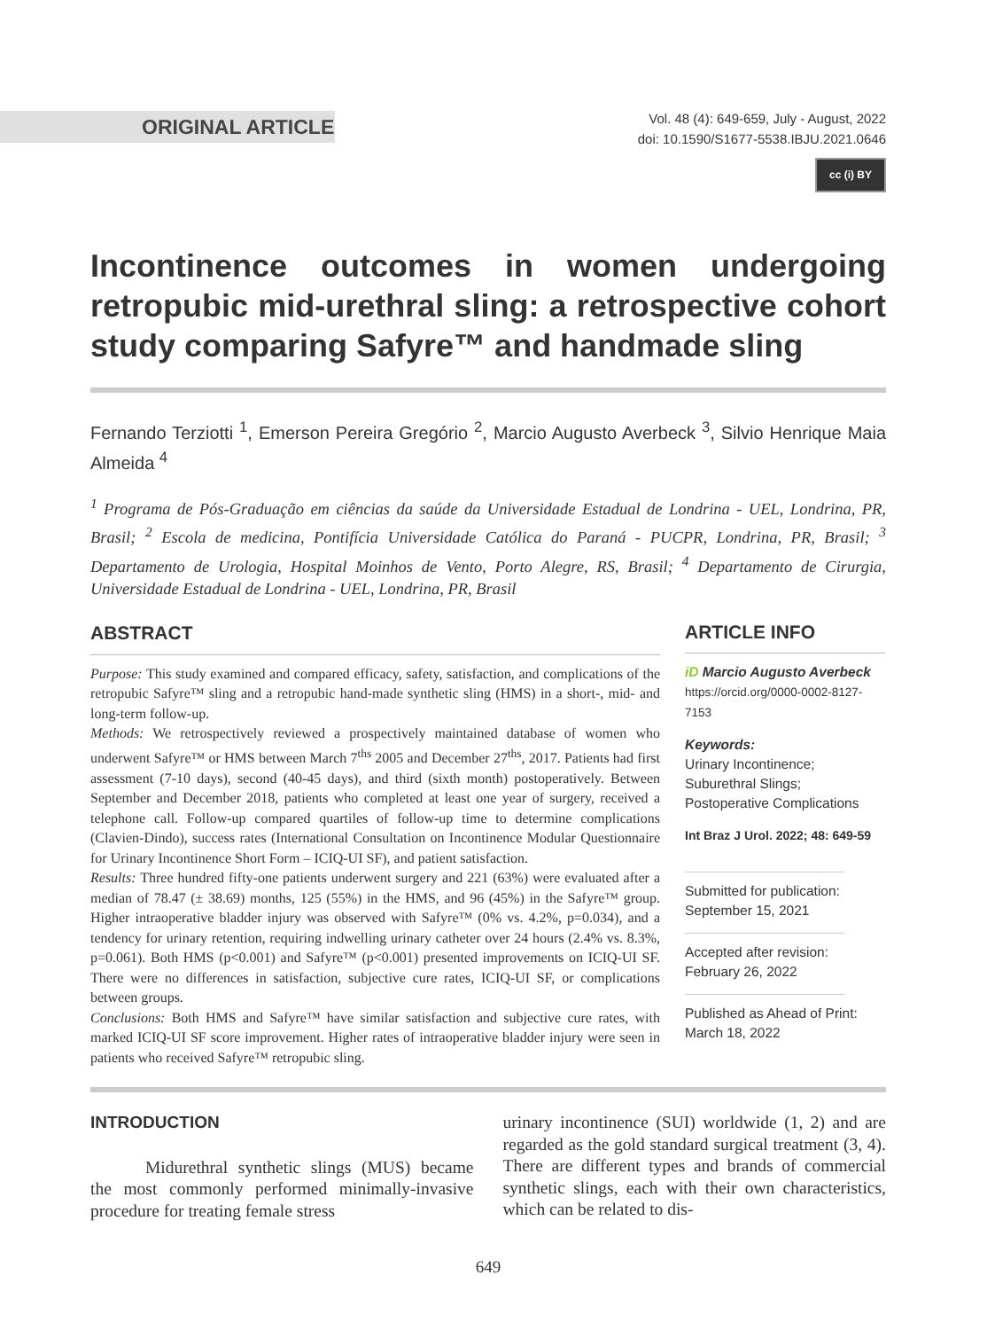ORIGINAL ARTICLE
Vol. 48 (4): 649-659, July - August, 2022
doi: 10.1590/S1677-5538.IBJU.2021.0646
cc (i) BY
Incontinence outcomes in women undergoing retropubic mid-urethral sling: a retrospective cohort study comparing Safyre™ and handmade sling
Fernando Terziotti <sup>1</sup>, Emerson Pereira Gregório <sup>2</sup>, Marcio Augusto Averbeck <sup>3</sup>, Silvio Henrique Maia Almeida <sup>4</sup>
<sup>1</sup> Programa de Pós-Graduação em ciências da saúde da Universidade Estadual de Londrina - UEL, Londrina, PR, Brasil; <sup>2</sup> Escola de medicina, Pontifícia Universidade Católica do Paraná - PUCPR, Londrina, PR, Brasil; <sup>3</sup> Departamento de Urologia, Hospital Moinhos de Vento, Porto Alegre, RS, Brasil; <sup>4</sup> Departamento de Cirurgia, Universidade Estadual de Londrina - UEL, Londrina, PR, Brasil
ABSTRACT
Purpose: This study examined and compared efficacy, safety, satisfaction, and complications of the retropubic Safyre™ sling and a retropubic hand-made synthetic sling (HMS) in a short-, mid- and long-term follow-up.
Methods: We retrospectively reviewed a prospectively maintained database of women who underwent Safyre™ or HMS between March 7<sup>ths</sup> 2005 and December 27<sup>ths</sup>, 2017. Patients had first assessment (7-10 days), second (40-45 days), and third (sixth month) postoperatively. Between September and December 2018, patients who completed at least one year of surgery, received a telephone call. Follow-up compared quartiles of follow-up time to determine complications (Clavien-Dindo), success rates (International Consultation on Incontinence Modular Questionnaire for Urinary Incontinence Short Form – ICIQ-UI SF), and patient satisfaction.
Results: Three hundred fifty-one patients underwent surgery and 221 (63%) were evaluated after a median of 78.47 (± 38.69) months, 125 (55%) in the HMS, and 96 (45%) in the Safyre™ group. Higher intraoperative bladder injury was observed with Safyre™ (0% vs. 4.2%, p=0.034), and a tendency for urinary retention, requiring indwelling urinary catheter over 24 hours (2.4% vs. 8.3%, p=0.061). Both HMS (p<0.001) and Safyre™ (p<0.001) presented improvements on ICIQ-UI SF. There were no differences in satisfaction, subjective cure rates, ICIQ-UI SF, or complications between groups.
Conclusions: Both HMS and Safyre™ have similar satisfaction and subjective cure rates, with marked ICIQ-UI SF score improvement. Higher rates of intraoperative bladder injury were seen in patients who received Safyre™ retropubic sling.
ARTICLE INFO
iD Marcio Augusto Averbeck
https://orcid.org/0000-0002-8127-7153
Keywords:
Urinary Incontinence;
Suburethral Slings;
Postoperative Complications
Int Braz J Urol. 2022; 48: 649-59
Submitted for publication:
September 15, 2021
Accepted after revision:
February 26, 2022
Published as Ahead of Print:
March 18, 2022
INTRODUCTION
Midurethral synthetic slings (MUS) became the most commonly performed minimally-invasive procedure for treating female stress
urinary incontinence (SUI) worldwide (1, 2) and are regarded as the gold standard surgical treatment (3, 4). There are different types and brands of commercial synthetic slings, each with their own characteristics, which can be related to dis-
649